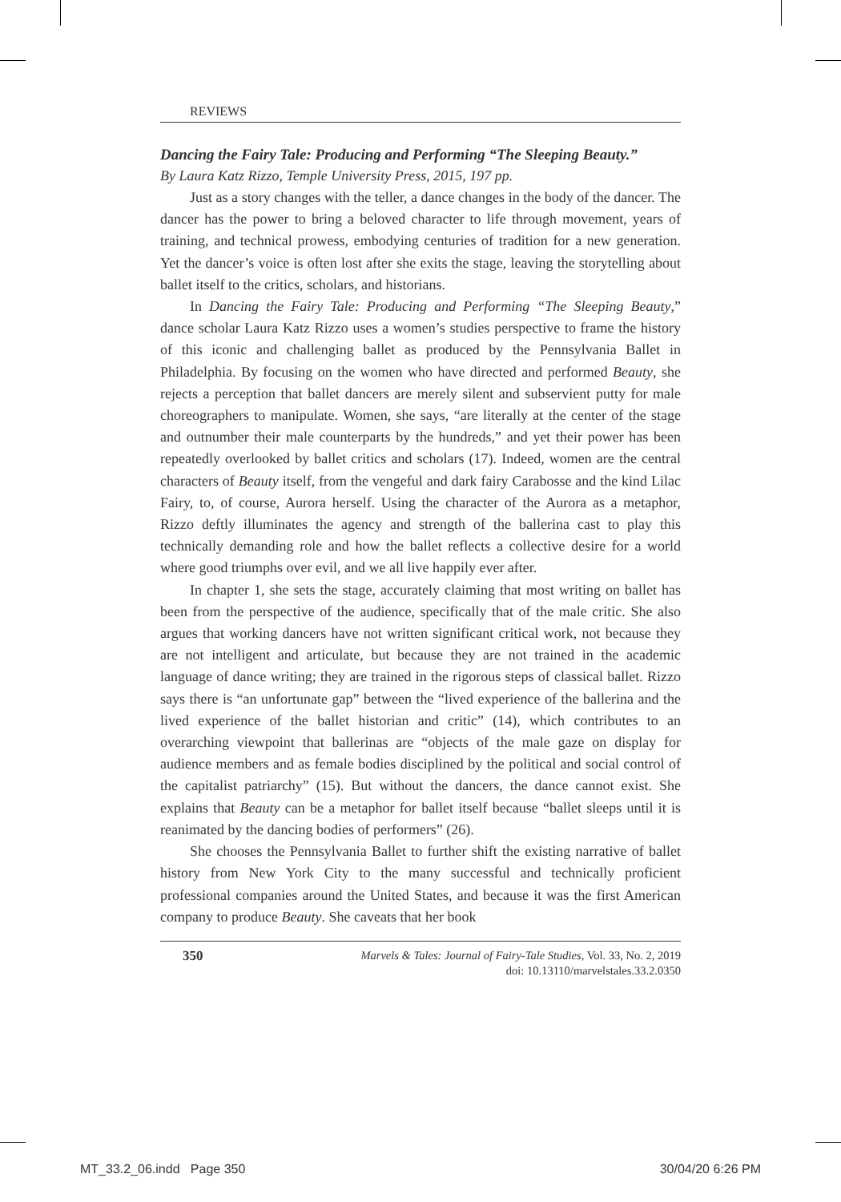REVIEWS
Dancing the Fairy Tale: Producing and Performing “The Sleeping Beauty.”
By Laura Katz Rizzo, Temple University Press, 2015, 197 pp.
Just as a story changes with the teller, a dance changes in the body of the dancer. The dancer has the power to bring a beloved character to life through movement, years of training, and technical prowess, embodying centuries of tradition for a new generation. Yet the dancer’s voice is often lost after she exits the stage, leaving the storytelling about ballet itself to the critics, scholars, and historians.
In Dancing the Fairy Tale: Producing and Performing “The Sleeping Beauty,” dance scholar Laura Katz Rizzo uses a women’s studies perspective to frame the history of this iconic and challenging ballet as produced by the Pennsylvania Ballet in Philadelphia. By focusing on the women who have directed and performed Beauty, she rejects a perception that ballet dancers are merely silent and subservient putty for male choreographers to manipulate. Women, she says, “are literally at the center of the stage and outnumber their male counterparts by the hundreds,” and yet their power has been repeatedly overlooked by ballet critics and scholars (17). Indeed, women are the central characters of Beauty itself, from the vengeful and dark fairy Carabosse and the kind Lilac Fairy, to, of course, Aurora herself. Using the character of the Aurora as a metaphor, Rizzo deftly illuminates the agency and strength of the ballerina cast to play this technically demanding role and how the ballet reflects a collective desire for a world where good triumphs over evil, and we all live happily ever after.
In chapter 1, she sets the stage, accurately claiming that most writing on ballet has been from the perspective of the audience, specifically that of the male critic. She also argues that working dancers have not written significant critical work, not because they are not intelligent and articulate, but because they are not trained in the academic language of dance writing; they are trained in the rigorous steps of classical ballet. Rizzo says there is “an unfortunate gap” between the “lived experience of the ballerina and the lived experience of the ballet historian and critic” (14), which contributes to an overarching viewpoint that ballerinas are “objects of the male gaze on display for audience members and as female bodies disciplined by the political and social control of the capitalist patriarchy” (15). But without the dancers, the dance cannot exist. She explains that Beauty can be a metaphor for ballet itself because “ballet sleeps until it is reanimated by the dancing bodies of performers” (26).
She chooses the Pennsylvania Ballet to further shift the existing narrative of ballet history from New York City to the many successful and technically proficient professional companies around the United States, and because it was the first American company to produce Beauty. She caveats that her book
350 Marvels & Tales: Journal of Fairy-Tale Studies, Vol. 33, No. 2, 2019
doi: 10.13110/marvelstales.33.2.0350
MT_33.2_06.indd Page 350 30/04/20 6:26 PM